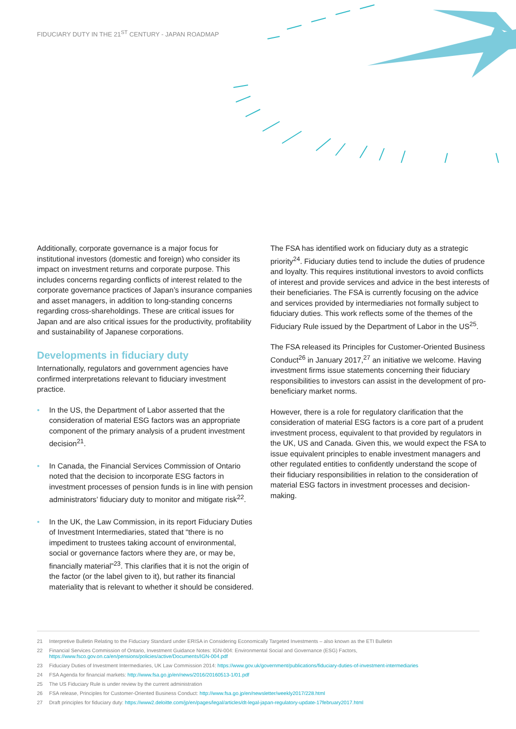FIDUCIARY DUTY IN THE 21<sup>ST</sup> CENTURY - JAPAN ROADMAP
Additionally, corporate governance is a major focus for institutional investors (domestic and foreign) who consider its impact on investment returns and corporate purpose. This includes concerns regarding conflicts of interest related to the corporate governance practices of Japan’s insurance companies and asset managers, in addition to long-standing concerns regarding cross-shareholdings. These are critical issues for Japan and are also critical issues for the productivity, profitability and sustainability of Japanese corporations.
Developments in fiduciary duty
Internationally, regulators and government agencies have confirmed interpretations relevant to fiduciary investment practice.
• In the US, the Department of Labor asserted that the consideration of material ESG factors was an appropriate component of the primary analysis of a prudent investment decision<sup>21</sup>.
• In Canada, the Financial Services Commission of Ontario noted that the decision to incorporate ESG factors in investment processes of pension funds is in line with pension administrators’ fiduciary duty to monitor and mitigate risk<sup>22</sup>.
• In the UK, the Law Commission, in its report Fiduciary Duties of Investment Intermediaries, stated that “there is no impediment to trustees taking account of environmental, social or governance factors where they are, or may be, financially material”<sup>23</sup>. This clarifies that it is not the origin of the factor (or the label given to it), but rather its financial materiality that is relevant to whether it should be considered.
The FSA has identified work on fiduciary duty as a strategic priority<sup>24</sup>. Fiduciary duties tend to include the duties of prudence and loyalty. This requires institutional investors to avoid conflicts of interest and provide services and advice in the best interests of their beneficiaries. The FSA is currently focusing on the advice and services provided by intermediaries not formally subject to fiduciary duties. This work reflects some of the themes of the Fiduciary Rule issued by the Department of Labor in the US<sup>25</sup>.
The FSA released its Principles for Customer-Oriented Business Conduct<sup>26</sup> in January 2017,<sup>27</sup> an initiative we welcome. Having investment firms issue statements concerning their fiduciary responsibilities to investors can assist in the development of pro-beneficiary market norms.
However, there is a role for regulatory clarification that the consideration of material ESG factors is a core part of a prudent investment process, equivalent to that provided by regulators in the UK, US and Canada. Given this, we would expect the FSA to issue equivalent principles to enable investment managers and other regulated entities to confidently understand the scope of their fiduciary responsibilities in relation to the consideration of material ESG factors in investment processes and decision-making.
21 Interpretive Bulletin Relating to the Fiduciary Standard under ERISA in Considering Economically Targeted Investments – also known as the ETI Bulletin
22 Financial Services Commission of Ontario, Investment Guidance Notes: IGN-004: Environmental Social and Governance (ESG) Factors, https://www.fsco.gov.on.ca/en/pensions/policies/active/Documents/IGN-004.pdf
23 Fiduciary Duties of Investment Intermediaries, UK Law Commission 2014: https://www.gov.uk/government/publications/fiduciary-duties-of-investment-intermediaries
24 FSA Agenda for financial markets: http://www.fsa.go.jp/en/news/2016/20160513-1/01.pdf
25 The US Fiduciary Rule is under review by the current administration
26 FSA release, Principles for Customer-Oriented Business Conduct: http://www.fsa.go.jp/en/newsletter/weekly2017/228.html
27 Draft principles for fiduciary duty: https://www2.deloitte.com/jp/en/pages/legal/articles/dt-legal-japan-regulatory-update-17february2017.html